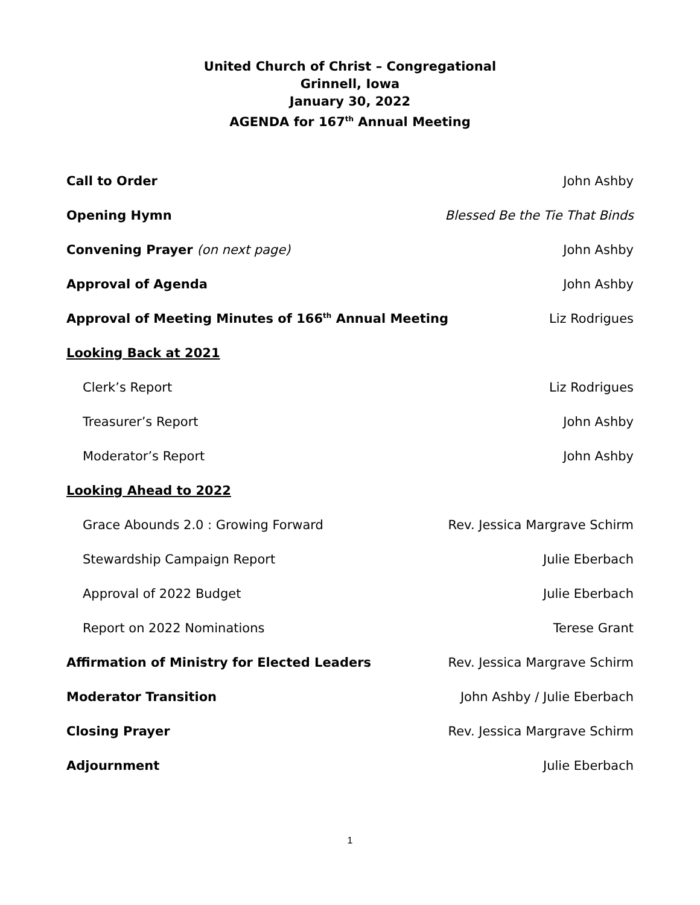United Church of Christ – Congregational
Grinnell, Iowa
January 30, 2022
AGENDA for 167<sup>th</sup> Annual Meeting
Call to Order John Ashby
Opening Hymn Blessed Be the Tie That Binds
Convening Prayer (on next page) John Ashby
Approval of Agenda John Ashby
Approval of Meeting Minutes of 166<sup>th</sup> Annual Meeting Liz Rodrigues
Looking Back at 2021
Clerk’s Report Liz Rodrigues
Treasurer’s Report John Ashby
Moderator’s Report John Ashby
Looking Ahead to 2022
Grace Abounds 2.0 : Growing Forward Rev. Jessica Margrave Schirm
Stewardship Campaign Report Julie Eberbach
Approval of 2022 Budget Julie Eberbach
Report on 2022 Nominations Terese Grant
Affirmation of Ministry for Elected Leaders Rev. Jessica Margrave Schirm
Moderator Transition John Ashby / Julie Eberbach
Closing Prayer Rev. Jessica Margrave Schirm
Adjournment Julie Eberbach
1